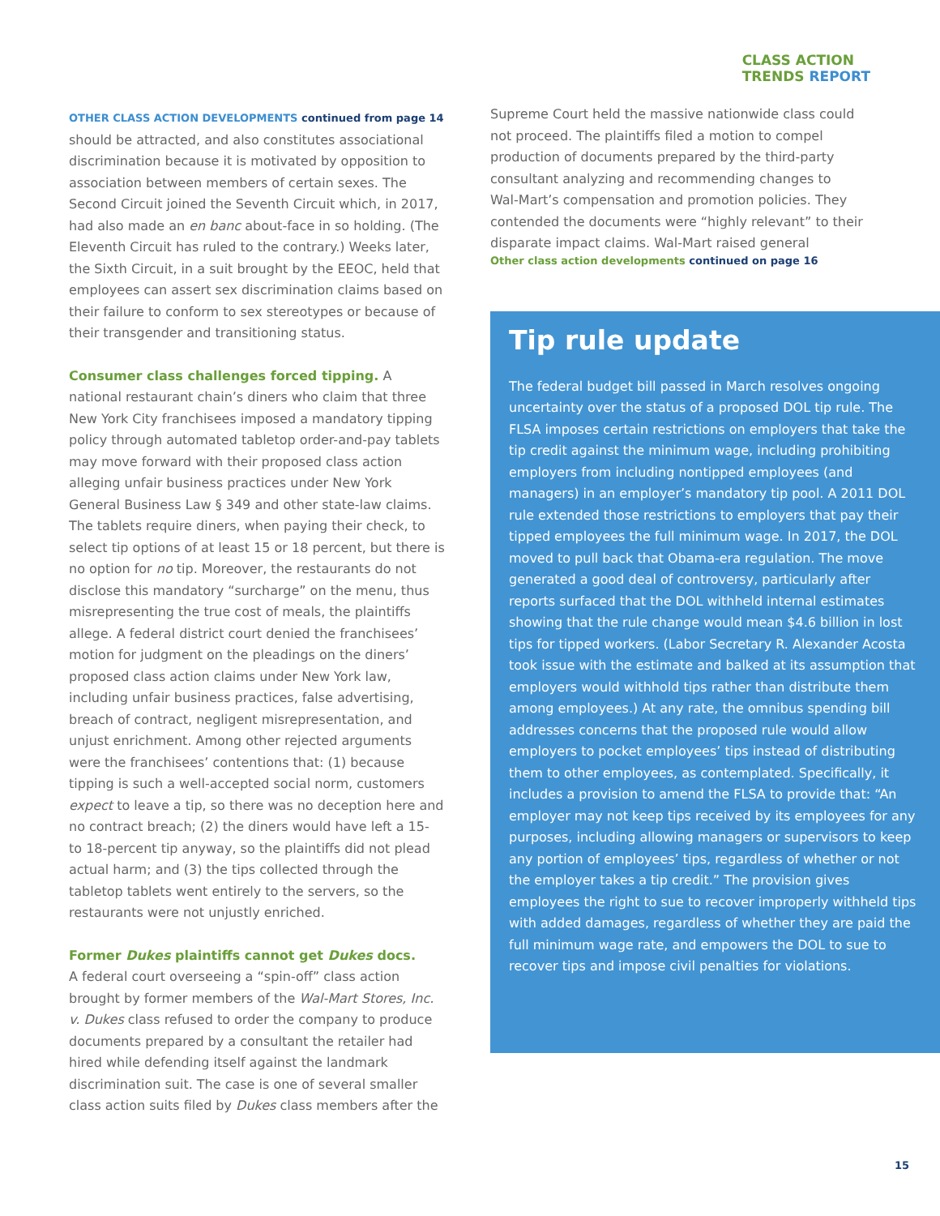CLASS ACTION
TRENDS REPORT
OTHER CLASS ACTION DEVELOPMENTS continued from page 14
should be attracted, and also constitutes associational discrimination because it is motivated by opposition to association between members of certain sexes. The Second Circuit joined the Seventh Circuit which, in 2017, had also made an en banc about-face in so holding. (The Eleventh Circuit has ruled to the contrary.) Weeks later, the Sixth Circuit, in a suit brought by the EEOC, held that employees can assert sex discrimination claims based on their failure to conform to sex stereotypes or because of their transgender and transitioning status.
Consumer class challenges forced tipping. A national restaurant chain’s diners who claim that three New York City franchisees imposed a mandatory tipping policy through automated tabletop order-and-pay tablets may move forward with their proposed class action alleging unfair business practices under New York General Business Law § 349 and other state-law claims. The tablets require diners, when paying their check, to select tip options of at least 15 or 18 percent, but there is no option for no tip. Moreover, the restaurants do not disclose this mandatory “surcharge” on the menu, thus misrepresenting the true cost of meals, the plaintiffs allege. A federal district court denied the franchisees’ motion for judgment on the pleadings on the diners’ proposed class action claims under New York law, including unfair business practices, false advertising, breach of contract, negligent misrepresentation, and unjust enrichment. Among other rejected arguments were the franchisees’ contentions that: (1) because tipping is such a well-accepted social norm, customers expect to leave a tip, so there was no deception here and no contract breach; (2) the diners would have left a 15- to 18-percent tip anyway, so the plaintiffs did not plead actual harm; and (3) the tips collected through the tabletop tablets went entirely to the servers, so the restaurants were not unjustly enriched.
Former Dukes plaintiffs cannot get Dukes docs.
A federal court overseeing a “spin-off” class action brought by former members of the Wal-Mart Stores, Inc. v. Dukes class refused to order the company to produce documents prepared by a consultant the retailer had hired while defending itself against the landmark discrimination suit. The case is one of several smaller class action suits filed by Dukes class members after the
Supreme Court held the massive nationwide class could not proceed. The plaintiffs filed a motion to compel production of documents prepared by the third-party consultant analyzing and recommending changes to Wal-Mart’s compensation and promotion policies. They contended the documents were “highly relevant” to their disparate impact claims. Wal-Mart raised general
Other class action developments continued on page 16
Tip rule update
The federal budget bill passed in March resolves ongoing uncertainty over the status of a proposed DOL tip rule. The FLSA imposes certain restrictions on employers that take the tip credit against the minimum wage, including prohibiting employers from including nontipped employees (and managers) in an employer’s mandatory tip pool. A 2011 DOL rule extended those restrictions to employers that pay their tipped employees the full minimum wage. In 2017, the DOL moved to pull back that Obama-era regulation. The move generated a good deal of controversy, particularly after reports surfaced that the DOL withheld internal estimates showing that the rule change would mean $4.6 billion in lost tips for tipped workers. (Labor Secretary R. Alexander Acosta took issue with the estimate and balked at its assumption that employers would withhold tips rather than distribute them among employees.) At any rate, the omnibus spending bill addresses concerns that the proposed rule would allow employers to pocket employees’ tips instead of distributing them to other employees, as contemplated. Specifically, it includes a provision to amend the FLSA to provide that: “An employer may not keep tips received by its employees for any purposes, including allowing managers or supervisors to keep any portion of employees’ tips, regardless of whether or not the employer takes a tip credit.” The provision gives employees the right to sue to recover improperly withheld tips with added damages, regardless of whether they are paid the full minimum wage rate, and empowers the DOL to sue to recover tips and impose civil penalties for violations.
15